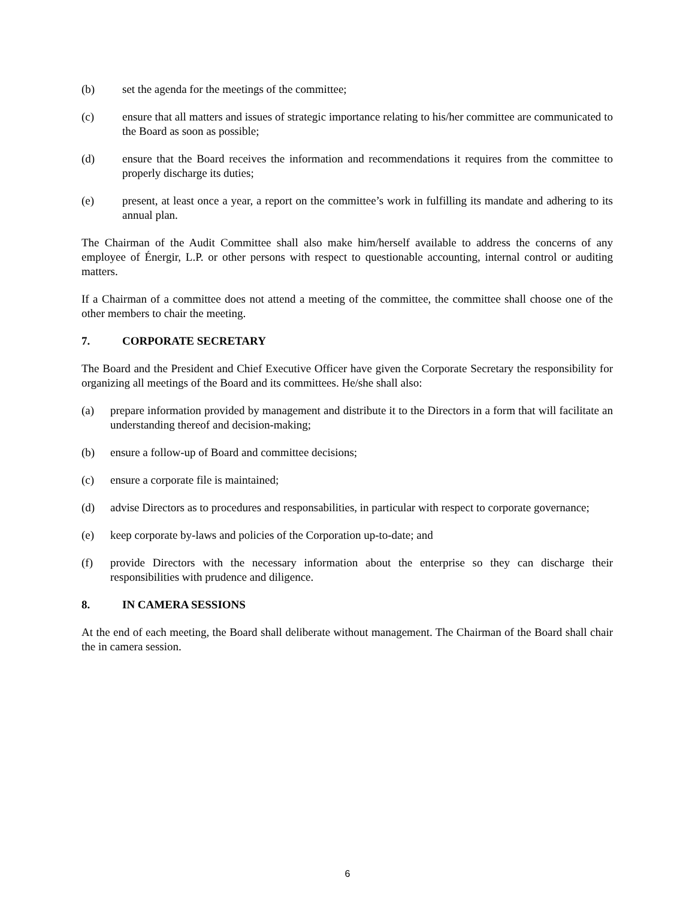(b) set the agenda for the meetings of the committee;
(c) ensure that all matters and issues of strategic importance relating to his/her committee are communicated to the Board as soon as possible;
(d) ensure that the Board receives the information and recommendations it requires from the committee to properly discharge its duties;
(e) present, at least once a year, a report on the committee’s work in fulfilling its mandate and adhering to its annual plan.
The Chairman of the Audit Committee shall also make him/herself available to address the concerns of any employee of Énergir, L.P. or other persons with respect to questionable accounting, internal control or auditing matters.
If a Chairman of a committee does not attend a meeting of the committee, the committee shall choose one of the other members to chair the meeting.
7. CORPORATE SECRETARY
The Board and the President and Chief Executive Officer have given the Corporate Secretary the responsibility for organizing all meetings of the Board and its committees. He/she shall also:
(a) prepare information provided by management and distribute it to the Directors in a form that will facilitate an understanding thereof and decision-making;
(b) ensure a follow-up of Board and committee decisions;
(c) ensure a corporate file is maintained;
(d) advise Directors as to procedures and responsabilities, in particular with respect to corporate governance;
(e) keep corporate by-laws and policies of the Corporation up-to-date; and
(f) provide Directors with the necessary information about the enterprise so they can discharge their responsibilities with prudence and diligence.
8. IN CAMERA SESSIONS
At the end of each meeting, the Board shall deliberate without management. The Chairman of the Board shall chair the in camera session.
6